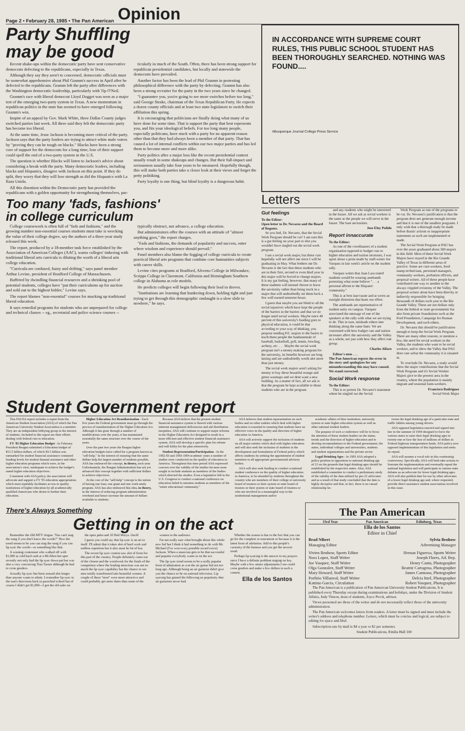Page 2 • February 28, 1985 • The Pan American Opinion
Party Shuffling
may be good
Recent shake-ups within the democratic party have sent conservative democrats defecting to the republicans, especially in Texas.
Although they say they aren't to concerned, democratic officials must be somewhat apprehensive about Phil Gramm's success in April after he defected to the republicans. Gramm left the party after differences with the Washington democratic leadership, particularly with Tip O'Neil.
Gramm's race with liberal democrat Lloyd Dogget was seen as a major test of the emerging two-party system in Texas. A new momentum in republican politics in the state has seemed to have emerged following Gramm's win.
Inspite of an appeal by Gov. Mark White, three Dallas County judges switched parties last week. All three said they felt the democratic party has become too liberal.
At the same time, Jesse Jackson is becoming more critical of the party. Jackson says that the party leaders are trying to attract white male voters by "proving they can be tough on blacks." Blacks have been a strong core of support for the democrats for a long time; lose of their support could spell the end of a two-party system in the U.S.
The question is whether Blacks will listen to Jackson's advice about considering a break with the party. Many democratic leaders, including blacks and Hispanics, disagree with Jackson on this point. If they do split, they worry that they will lose strength as did the Hispanics with La Raza Unida.
All this disention within the Democratic party has provided the republicans with a golden opportunity for strengthening themselves, par-
ticularly in much of the South. Often, there has been strong support for republican presidential candidates, but locally and statewide the democrats have prevailed.
Another factor has been the lead of Phil Gramm in protesting philosophical difference with the party by defecting. Gramm has also been a strong recruiter for the party in the two years since he changed.
"I guarantee you, you're going to see more switches before too long," said George Strake, chairman of the Texas Republican Party. He expects a dozen county officials and at least two state legislators to switch their affiliation this spring.
It is encouraging that politicians are finally doing what many of us have done for some time. That is support the party that best represents you, and fits your ideological beliefs. For too long many people, especially politicans, have stuck with a party for no apparent reason other than that they had always been a member of that party. That has caused a lot of internal conflicts within our two major parties and has led them to become more and more alike.
Party politics after a major loss like the recent presidential contest usually result in some shakeups and changes. But their full-impact and seriousness usually take four years to be measured. Hopefully though, this will make both parties take a closer look at their views and forget the petty politiking.
Party loyalty is one thing, but blind loyalty is a dangerous habit.
Too many 'fads, fashions'
in college curriculum
College coursework is often full of "fads and fashions," and the growing number non-essential courses students must take is wrecking the value of their college degree, say the authors of a three-year study released this week.
The report, produced by a 18-member task force established by the Association of American Colleges (AAC), warns colleges' tinkering with traditional liberal arts curricula is diluting the worth of a liberal arts college education.
"Curricula are confused, fuzzy and drifting," says panel member Arthur Levine, president of Bradford College of Massachusets.
Buffeted by dwindling financial resources and a shrinking pool of potential students, colleges have "put their curriculums up for auction and sold out to the highest bidder," Levine says.
The report blames "non-essential" courses for mucking up traditional liberal education.
It says remedial programs for students who are unprepared for college and technical classes -- eg., secretarial and police science courses --
typically obstruct, not advance, a college education.
But administrators offer the courses with an attitude of "almost anything goes," the report charges.
"Fads and fashions, the demands of popularity and success, enter where wisdom and experience should prevail."
Panel members also blame the fogging of college curricula to create practical liberal arts programs that combine core humunities subjects with career skills.
Levine cites programs at Bradford, Alverno College in Milwaukee, Scripps College in Claremont, California and Birmingham Southern college in Alabama as role models.
He predicts colleges will begin following their lead in droves.
"Institutions are learning that hunkering down, holding tight and just trying to get through this demographic onslaught is a slow slide to nowhere," he says.
IN ACCORDANCE WITH SUPREME COURT RULES, THIS PUBLIC SCHOOL STUDENT HAS BEEN THOROUGHLY SEARCHED. NOTHING WAS FOUND....
Albuquerque Journal College Press Service
Letters
Gut feelings
To the Editor:
Open letter to Dr. Nevarez and the Board of Regents.
So you feel, Dr. Nevarez, that the Social Work Program should be cut? I am sure this is a gut feeling on your part or else you wouldn't have singled out the social work program.
I am a social work major, but these cuts hopefully will not affect me since I will be graduating in May. What bothers me Dr. Nevarez is the fact that those students who are in their first, second or even third year in this major will be forced to change majors. It is my gut feeling, however, that many of these students will instead choose to leave the unviersity rather than being stuck in a major that will undoubtedly set them back a few well earned semester hours.
I guess that maybe you are blind to all the social injustices which have kept the people of the barrios in the barrios and that we no longer need social workers. Maybe since 49 percent of this university's funding goes to physical education, it could be that according to your way of thinking, you propose sending P.E. majors to the barios to teach these people the fundamentals of baseball, basketball, golf, tennis, bowling, archery, etc. . . . Maybe the social work program isn't a money making program for the university, its benefits however are long lasting and are undoubtedly worth alot more than just money.
The social work majors aren't asking for money to buy those beautiful orange and green warmups and we dont want a new building. As a matter of fact, all we ask is that the program be kept available to those students who are in the program
and any students who might be interested in the future. All we ask as social workers is the same as the people we will serve in the future. The bare necessities.
Jose Eloy Pulido
Report innaccurate
To the Editor:
As one of the coordinators of a student organization opposed to budget cuts to higher education and tuition increases, I was upset about a point made by staff-writer Joe Vasquez in last week's article on the student rally.
Vasquez writes that Juan Lara stated students would be wearing armbands protesting what some believe ". . . a personal affront to the Hispanic community."
This is at best inaccurate and at worst an outright distortion that hurts our effort.
The armbands are representative of student unity on campus. Vasquez associated the message of one of the speakers at the rally with what we are trying to do. This in turn, misleads others into thinking along the same lines. We are concerned with how budget cuts and tuition increases affect the university and the Valley as a whole, not just with how they affect one group.
Charles Alfaro
Editor's note . . .
The Pan American regrets the error in the story and apologizes for any misunderstanding this may have caused. We stand corrected.
Social Work response
To the Editor:
This is to protest Dr. Nevarez's statement where he singled out the Social
Work Program as one of the programs to be cut. Dr. Nevarez's justification is that the program does not generate enough income and that it is one of the smallest programs. I only wish that a thorough study be made before drastic actions or inappropriate statements as such are implemented or made.
The Social Work Program at PAU has over the years graduated about 500 majors in this field. Most of these Social Work Majors have stayed in the Rio Grande Valley of Texas in different areas of practice. Some are case-workers, food stamp technicians, personnel managers, community workers, probation officers, and proposal writers. All of these people have contributed one way or another to the always crippled economy of the Valley. The proposal writers alone have been direclty or indirectly responsible for bringing thousands of dollars each year to the Rio Grande Valley. These are not dollars only from the federal or state governments but also from private foundations such as the Ford Foundation, Campaign for Human Development, and such others.
Dr. Nevarez this should be justification enough to keep the Social Work Program. There are many other reasons, to mention a few; the need for social workers in the Valley, the students who want to be social workers, and to show the Valley that PAU does care aobut the community it is situated in.
To conclude Dr. Nevarez, a study would show the major contributions that the Social Work Program and it's Social Worker Majors give to the poorest area in the country, where the population is mainly migrant and seasonal farm-workers.
Francisco Rodriguez
Social Work Major
Student Government report
This PAUSA report includes a report from the American Student Association (ASA) of which the Pan American University Student Association is a member. They are an independent lobbying group in the interest of students. Included in this report are their efforts dealing with federal cuts to education.
FY '85 Higher Education Budget - In February President Reagan submitted a Education budget of $15.5 billion dollars, of which $3.5 billion was earmarked for student financial assistance contained funding levels for student finanial assistance and other higher education programs which were, in the association's view, inadequate to achieve the budget's stated higher education objectives.
Consistent with ASA policy, the association will advocate and support a FY '85 education appropriation which most equitably facilitates access to quality institutions of higher education by all academically qualified Americans who desire to further their education.
Higher Education Act Reauthorization - Each five years the Federal government must go through the process of reauthorization of the Higher Education Act. Although it has gone through a number of modifications over the years, it has maintained essentially the same structure over the course of the years.
Over the past two years the Reagan higher education budgets have called for a program known as "self-help." In the interest of ensuring that the same dollars help the largest number of students possible, ASA has embraced the concept, in theory, each year. Unfortunately, the Reagan Administration has not yet advanced this concept together with sufficient dollars to achieve objectives.
At the core of the "self-help" concept is the notion of having one loan, one grant and one work-study program. ASA has also embraced this idea, in theory, in the interest of reducing program administration overhead and hence increase the amount of dollars available to students.
Because ASA believe that the present student financial assistance system is flawed with various inherent management deficiencies and aid distribution inequities, ASA will continue to support major reforms in the Higher Education Act designed to result in a more efficient and effective student financial assistance system. ASA will develop a specific plan for reform and will lobby for the plan extensively.
Student Representation/Participation - In the 1982-83 and 1983-1984 academic years a number of studies were conducted on the quality of education in America. Throughout this time period ASA expressed concern over the validity of the studies because none sought to include students as members of the bodies which directed the studies. Even a legislative bill in the U.S. Congress to conduct a national conference on education failed to mention students as members of the "entire educational community."
ASA believes that student representation on such bodies and on other entities which deal with higher education is essential to ensuring that students have an effective voice in the quality and direction of higher education in America.
ASA will actively support the inclusion of students on all major entities which deal with higher education and will also seek the inclusion of students in the development and formulation of Federal policy which affects students by seeking the appointment of student members to all appropriate governmental advisory bodies.
ASA will also seek funding to conduct a national student conference on the quality of higher education in America, to be attended by students throughout the country who are members of their college or university board of trustees or their system or state board of trustees or their system or state board of trustees or who are involved in a meaningful way in the institutional management and/or
academic affairs of thier institution, university system or state higher education system as well as other national student leaders.
The purpose of such a conference will be to focus the attention of these student leaders on the status, trends and the direction of higher education and to develop recomendations to the Federal government, the states, individual colleges and universities, students and student organizations and the private sector.
Legal Drinking Ages - In 1983 ASA adopted a policy position in opposition to national drinking age of 21 on the grounds that legal drinking ages should be established by the respective states. Also, ASA established a committee to conduct a preliminary study of the validity of the data utilized by pro-21 advocates and as a result of that study concluded that the date is highly deceptive and that, in fact, there is no causal relationship be-
tween the legal drinking age of a particular state and traffic falities among young drivers.
ASA opposed legislation enacted and signed into law in the summer of 1984 designed to force the various states to raise their legal drinking ages to twenty-one or face the loss of millions of dollars in Federal highway transportation funds. ASA policy now opposed implementation of this legislation and seeks its repeal.
ASA will assume a vocal role in this continuinig controversy. Specifically, ASA will both take actions to frustrate the implementation and eventually repeal the national legislation and will participate in various state debates as an advocate for lower legal drinking ages. ASA will also publish date for use by other advocates of a lower legal drinking age and, where requested, provide direct assistance student associations involved in this issue.
There's Always Something
Getting in on the act
Remember the Old MTV slogan. 'You can't sing the song if you don't know the words?" Now the trend seems to be you can sing the song if you can lip sync the words---or something like that.
A winning contestant who walked off with $1,000 in cold hard cash at a McAllen hot spot recently not only had the lip sync down pat but was also a very convincing Tina Turner although he had to cross genders.
Actually lip sync has been around alot longer than anyone wants to admit. I remember lip sync to the nun's directions back in parochial school but of course I didn't get $1,000---I got the old ruler on
the open palm and 10 Hail Marys. Ouch!
I guess you could say that lip sync is an art in itself. I'll admit that it takes alot of hard work and endless repetition but it also must be lot of fun.
The recent lip sync contest saw alot of firsts for this part of the country. People definitely came out of the closest and the woodwork for the finals of the competiton where the leading attraction was not so much the lip sync capability but the chance to see men totally transformed into beautiful women. A couple of these "men" were more attractive and could probably get more dates than some of the
women in the audience.
I'm not really sure what brought about this whole new fad but I think it had something to do with Mr. Michael (I've won every possible award twice) Jackson. When a musician gets to be that successful and popular everybody wants in on the act.
The lip sync trend seems to be a really popular form of admiration as was the air guitar fad not too long ago. Although being an air guitarist didn't give you the chance to be on national television. Lip syncing has gained the following an popularity that air guitarists never had.
Whether the reason is due to the fact that you can go for the complete re-enactment or because it is the latest form of adolation. Add to this people's curiosity of the famous and you get the newest trend.
Perhaps lip syncing is the answer to my prayers since I have a definite problem singing on key. Maybe with a few minor adjustments I too could cross genders and make a few dollars in such a contest.
Ella de los Santos
The Pan American
33rd Year Pan American Edinburg, Texas
Ella de los Santos
Editor in Chief
Brad Nibert
Managing Editor Sylvia Benbow
Advertising Manager
Vivien Benbow, Sports Editor
Nora Lopez, Staff Writer
Joe Vasquez, Staff Writer
Olga Gonzalez, Staff Writer
Mary Howard, Staff Writer
Porfirio Villarreal, Staff Writer
Katrino Garcia, Circulation Hernan Figueroa, Sports Writer
Joseph Flores, Ad. Rep.
Henry Cantu, Photographer
Beatriz Cartagena, Photographer
James Carmona, Photographer
Delcia Itzel, Photographer
Robert Vasquez, Photographer
The Pan American is a publication of Pan American University Student Publications. It is published every Thursday except during examinations and holidays, under the Division of Student Affairs, Judy Vinson, dean of students; Joyce Prock, adviser.
Views presented are those of the writer and do not necessarily reflect those of the university administration.
The Pan American welcomes letters from readers. A letter must be signed and must include the writer's address and telephone number. Letters, which must be concise and logical, are subject to editing for space and libel.
Subscription rate by mail is $4 a year or $2 per semester.
Student Publications, Emilia Hall 100